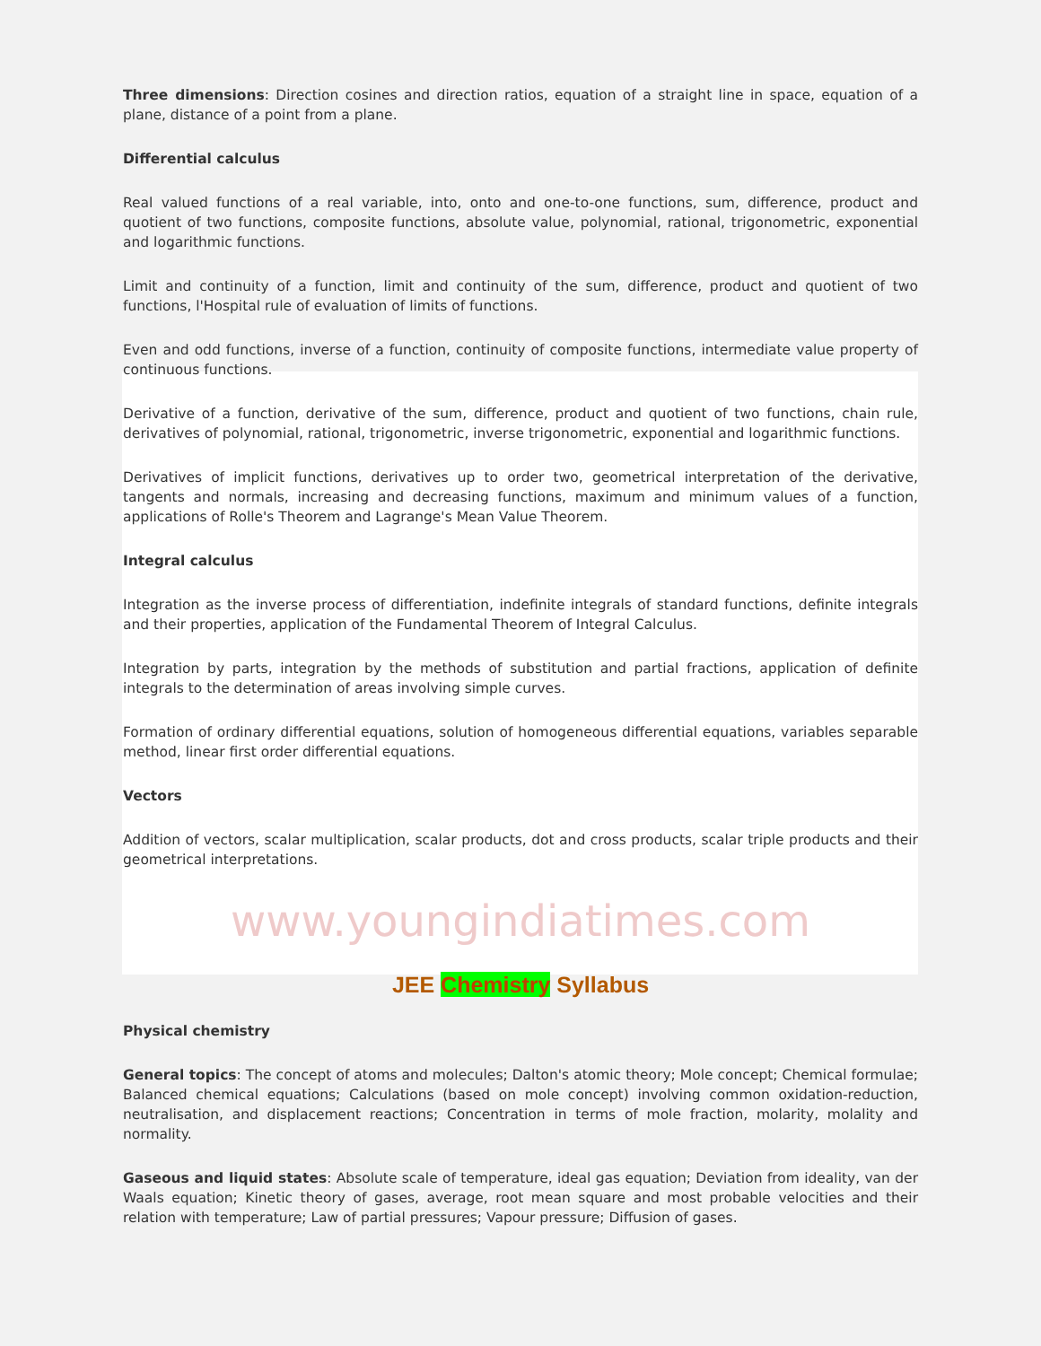Three dimensions: Direction cosines and direction ratios, equation of a straight line in space, equation of a plane, distance of a point from a plane.
Differential calculus
Real valued functions of a real variable, into, onto and one-to-one functions, sum, difference, product and quotient of two functions, composite functions, absolute value, polynomial, rational, trigonometric, exponential and logarithmic functions.
Limit and continuity of a function, limit and continuity of the sum, difference, product and quotient of two functions, l'Hospital rule of evaluation of limits of functions.
Even and odd functions, inverse of a function, continuity of composite functions, intermediate value property of continuous functions.
Derivative of a function, derivative of the sum, difference, product and quotient of two functions, chain rule, derivatives of polynomial, rational, trigonometric, inverse trigonometric, exponential and logarithmic functions.
Derivatives of implicit functions, derivatives up to order two, geometrical interpretation of the derivative, tangents and normals, increasing and decreasing functions, maximum and minimum values of a function, applications of Rolle's Theorem and Lagrange's Mean Value Theorem.
Integral calculus
Integration as the inverse process of differentiation, indefinite integrals of standard functions, definite integrals and their properties, application of the Fundamental Theorem of Integral Calculus.
Integration by parts, integration by the methods of substitution and partial fractions, application of definite integrals to the determination of areas involving simple curves.
Formation of ordinary differential equations, solution of homogeneous differential equations, variables separable method, linear first order differential equations.
Vectors
Addition of vectors, scalar multiplication, scalar products, dot and cross products, scalar triple products and their geometrical interpretations.
www.youngindiatimes.com
JEE Chemistry Syllabus
Physical chemistry
General topics: The concept of atoms and molecules; Dalton's atomic theory; Mole concept; Chemical formulae; Balanced chemical equations; Calculations (based on mole concept) involving common oxidation-reduction, neutralisation, and displacement reactions; Concentration in terms of mole fraction, molarity, molality and normality.
Gaseous and liquid states: Absolute scale of temperature, ideal gas equation; Deviation from ideality, van der Waals equation; Kinetic theory of gases, average, root mean square and most probable velocities and their relation with temperature; Law of partial pressures; Vapour pressure; Diffusion of gases.